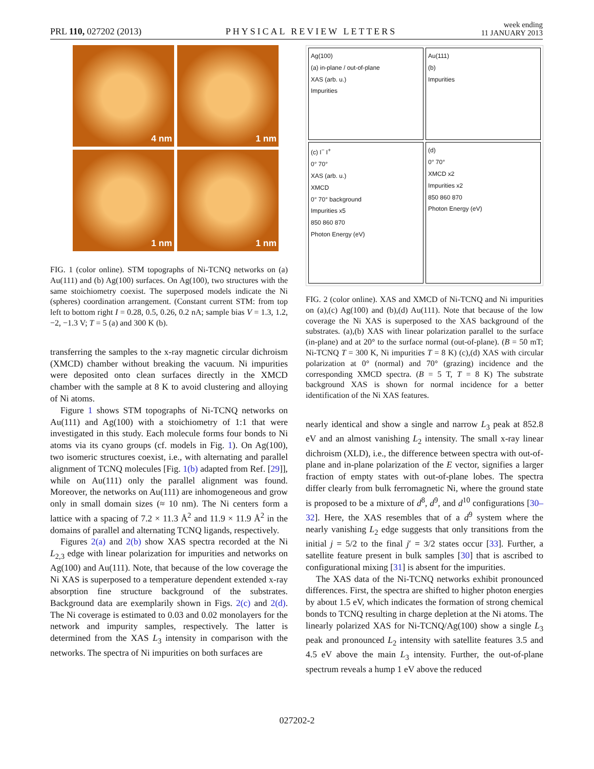PRL 110, 027202 (2013) PHYSICAL REVIEW LETTERS week ending
11 JANUARY 2013
4 nm
1 nm
1 nm
1 nm
FIG. 1 (color online). STM topographs of Ni-TCNQ networks on (a) Au(111) and (b) Ag(100) surfaces. On Ag(100), two structures with the same stoichiometry coexist. The superposed models indicate the Ni (spheres) coordination arrangement. (Constant current STM: from top left to bottom right I = 0.28, 0.5, 0.26, 0.2 nA; sample bias V = 1.3, 1.2, −2, −1.3 V; T = 5 (a) and 300 K (b).
transferring the samples to the x-ray magnetic circular dichroism (XMCD) chamber without breaking the vacuum. Ni impurities were deposited onto clean surfaces directly in the XMCD chamber with the sample at 8 K to avoid clustering and alloying of Ni atoms.
Figure 1 shows STM topographs of Ni-TCNQ networks on Au(111) and Ag(100) with a stoichiometry of 1:1 that were investigated in this study. Each molecule forms four bonds to Ni atoms via its cyano groups (cf. models in Fig. 1). On Ag(100), two isomeric structures coexist, i.e., with alternating and parallel alignment of TCNQ molecules [Fig. 1(b) adapted from Ref. [29]], while on Au(111) only the parallel alignment was found. Moreover, the networks on Au(111) are inhomogeneous and grow only in small domain sizes (≈ 10 nm). The Ni centers form a lattice with a spacing of 7.2 × 11.3 Å<sup>2</sup> and 11.9 × 11.9 Å<sup>2</sup> in the domains of parallel and alternating TCNQ ligands, respectively.
Figures 2(a) and 2(b) show XAS spectra recorded at the Ni L<sub>2,3</sub> edge with linear polarization for impurities and networks on Ag(100) and Au(111). Note, that because of the low coverage the Ni XAS is superposed to a temperature dependent extended x-ray absorption fine structure background of the substrates. Background data are exemplarily shown in Figs. 2(c) and 2(d). The Ni coverage is estimated to 0.03 and 0.02 monolayers for the network and impurity samples, respectively. The latter is determined from the XAS L<sub>3</sub> intensity in comparison with the networks. The spectra of Ni impurities on both surfaces are
Ag(100)
(a) in-plane / out-of-plane
XAS (arb. u.)
Impurities
Au(111)
(b)
Impurities
(c) I<sup>−</sup> I<sup>+</sup>
0° 70°
XAS (arb. u.)
XMCD
0° 70° background
Impurities x5
850 860 870
Photon Energy (eV)
(d)
0° 70°
XMCD x2
Impurities x2
850 860 870
Photon Energy (eV)
FIG. 2 (color online). XAS and XMCD of Ni-TCNQ and Ni impurities on (a),(c) Ag(100) and (b),(d) Au(111). Note that because of the low coverage the Ni XAS is superposed to the XAS background of the substrates. (a),(b) XAS with linear polarization parallel to the surface (in-plane) and at 20° to the surface normal (out-of-plane). (B = 50 mT; Ni-TCNQ T = 300 K, Ni impurities T = 8 K) (c),(d) XAS with circular polarization at 0° (normal) and 70° (grazing) incidence and the corresponding XMCD spectra. (B = 5 T, T = 8 K) The substrate background XAS is shown for normal incidence for a better identification of the Ni XAS features.
nearly identical and show a single and narrow L<sub>3</sub> peak at 852.8 eV and an almost vanishing L<sub>2</sub> intensity. The small x-ray linear dichroism (XLD), i.e., the difference between spectra with out-of-plane and in-plane polarization of the E vector, signifies a larger fraction of empty states with out-of-plane lobes. The spectra differ clearly from bulk ferromagnetic Ni, where the ground state is proposed to be a mixture of d<sup>8</sup>, d<sup>9</sup>, and d<sup>10</sup> configurations [30–32]. Here, the XAS resembles that of a d<sup>9</sup> system where the nearly vanishing L<sub>2</sub> edge suggests that only transitions from the initial j = 5/2 to the final j′ = 3/2 states occur [33]. Further, a satellite feature present in bulk samples [30] that is ascribed to configurational mixing [31] is absent for the impurities.
The XAS data of the Ni-TCNQ networks exhibit pronounced differences. First, the spectra are shifted to higher photon energies by about 1.5 eV, which indicates the formation of strong chemical bonds to TCNQ resulting in charge depletion at the Ni atoms. The linearly polarized XAS for Ni-TCNQ/Ag(100) show a single L<sub>3</sub> peak and pronounced L<sub>2</sub> intensity with satellite features 3.5 and 4.5 eV above the main L<sub>3</sub> intensity. Further, the out-of-plane spectrum reveals a hump 1 eV above the reduced
027202-2